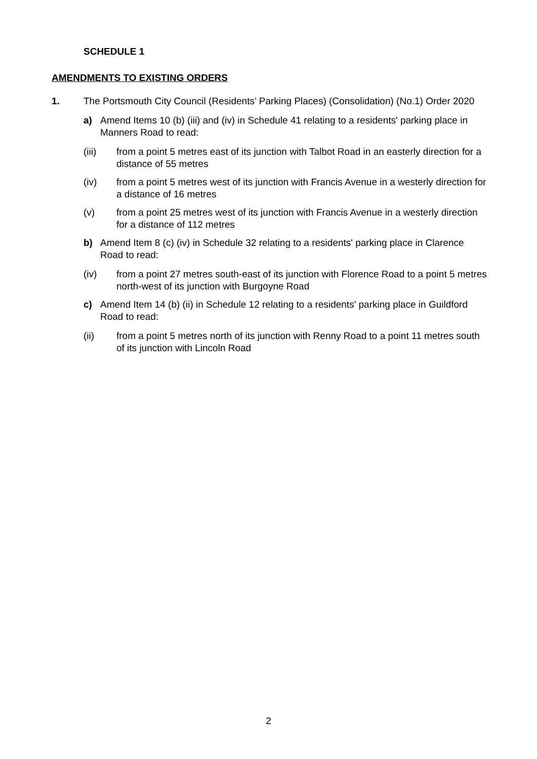SCHEDULE 1
AMENDMENTS TO EXISTING ORDERS
1. The Portsmouth City Council (Residents’ Parking Places) (Consolidation) (No.1) Order 2020
a) Amend Items 10 (b) (iii) and (iv) in Schedule 41 relating to a residents' parking place in Manners Road to read:
(iii) from a point 5 metres east of its junction with Talbot Road in an easterly direction for a distance of 55 metres
(iv) from a point 5 metres west of its junction with Francis Avenue in a westerly direction for a distance of 16 metres
(v) from a point 25 metres west of its junction with Francis Avenue in a westerly direction for a distance of 112 metres
b) Amend Item 8 (c) (iv) in Schedule 32 relating to a residents' parking place in Clarence Road to read:
(iv) from a point 27 metres south-east of its junction with Florence Road to a point 5 metres north-west of its junction with Burgoyne Road
c) Amend Item 14 (b) (ii) in Schedule 12 relating to a residents' parking place in Guildford Road to read:
(ii) from a point 5 metres north of its junction with Renny Road to a point 11 metres south of its junction with Lincoln Road
2